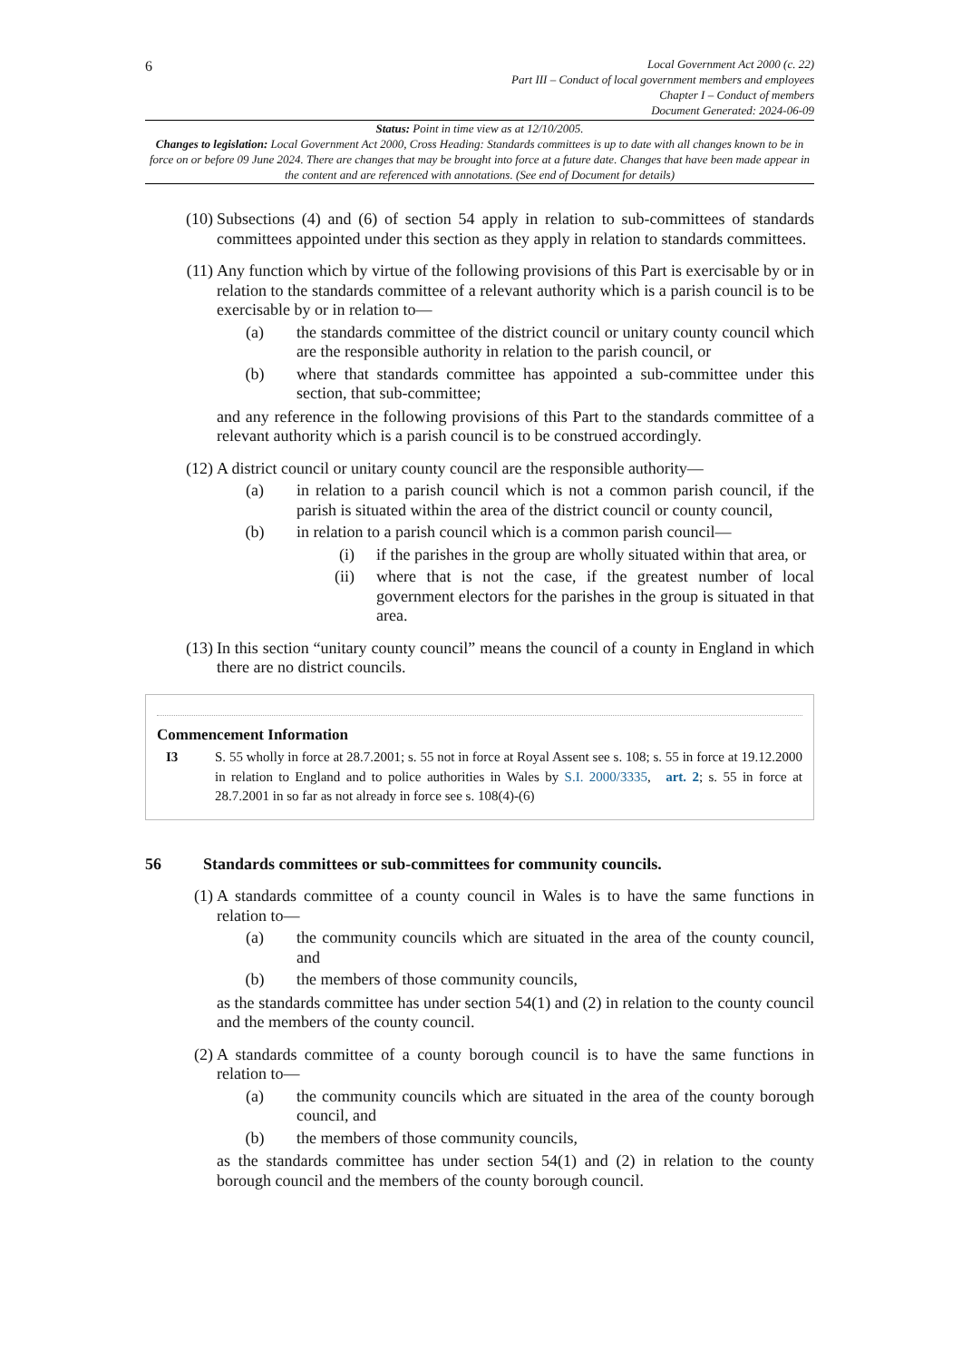6
Local Government Act 2000 (c. 22)
Part III – Conduct of local government members and employees
Chapter I – Conduct of members
Document Generated: 2024-06-09
Status: Point in time view as at 12/10/2005.
Changes to legislation: Local Government Act 2000, Cross Heading: Standards committees is up to date with all changes known to be in force on or before 09 June 2024. There are changes that may be brought into force at a future date. Changes that have been made appear in the content and are referenced with annotations. (See end of Document for details)
(10) Subsections (4) and (6) of section 54 apply in relation to sub-committees of standards committees appointed under this section as they apply in relation to standards committees.
(11) Any function which by virtue of the following provisions of this Part is exercisable by or in relation to the standards committee of a relevant authority which is a parish council is to be exercisable by or in relation to—
(a) the standards committee of the district council or unitary county council which are the responsible authority in relation to the parish council, or
(b) where that standards committee has appointed a sub-committee under this section, that sub-committee;
and any reference in the following provisions of this Part to the standards committee of a relevant authority which is a parish council is to be construed accordingly.
(12) A district council or unitary county council are the responsible authority—
(a) in relation to a parish council which is not a common parish council, if the parish is situated within the area of the district council or county council,
(b) in relation to a parish council which is a common parish council—
(i) if the parishes in the group are wholly situated within that area, or
(ii) where that is not the case, if the greatest number of local government electors for the parishes in the group is situated in that area.
(13) In this section “unitary county council” means the council of a county in England in which there are no district councils.
Commencement Information
I3 S. 55 wholly in force at 28.7.2001; s. 55 not in force at Royal Assent see s. 108; s. 55 in force at 19.12.2000 in relation to England and to police authorities in Wales by S.I. 2000/3335, art. 2; s. 55 in force at 28.7.2001 in so far as not already in force see s. 108(4)-(6)
56 Standards committees or sub-committees for community councils.
(1) A standards committee of a county council in Wales is to have the same functions in relation to—
(a) the community councils which are situated in the area of the county council, and
(b) the members of those community councils,
as the standards committee has under section 54(1) and (2) in relation to the county council and the members of the county council.
(2) A standards committee of a county borough council is to have the same functions in relation to—
(a) the community councils which are situated in the area of the county borough council, and
(b) the members of those community councils,
as the standards committee has under section 54(1) and (2) in relation to the county borough council and the members of the county borough council.